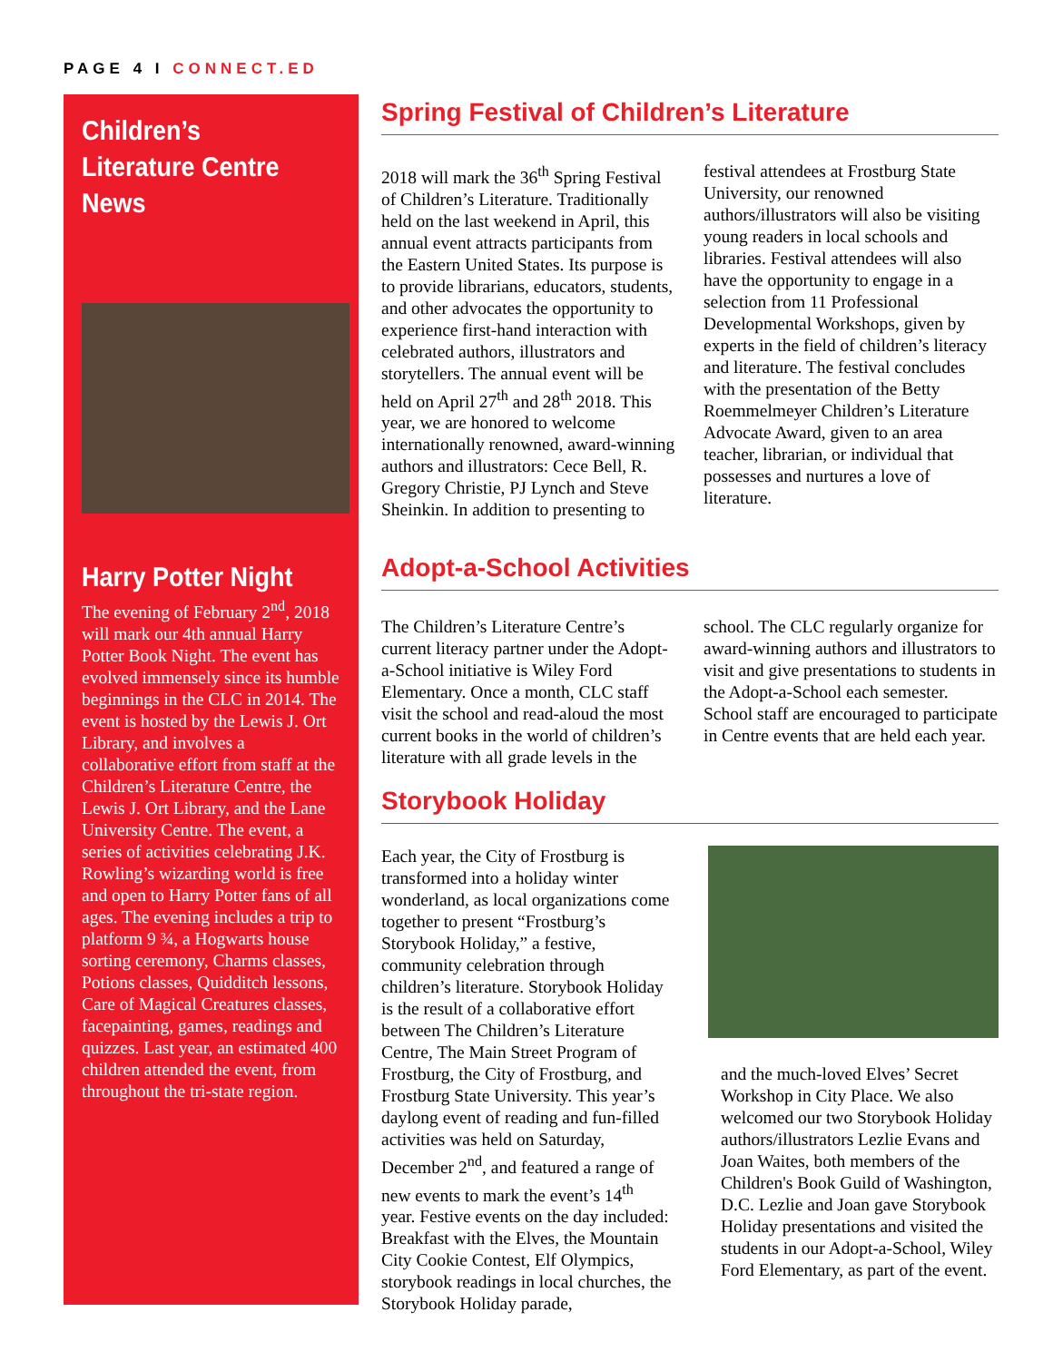PAGE 4 I CONNECT.ED
Children’s Literature Centre News
Harry Potter Night
The evening of February 2<sup>nd</sup>, 2018 will mark our 4th annual Harry Potter Book Night. The event has evolved immensely since its humble beginnings in the CLC in 2014. The event is hosted by the Lewis J. Ort Library, and involves a collaborative effort from staff at the Children’s Literature Centre, the Lewis J. Ort Library, and the Lane University Centre. The event, a series of activities celebrating J.K. Rowling’s wizarding world is free and open to Harry Potter fans of all ages. The evening includes a trip to platform 9 ¾, a Hogwarts house sorting ceremony, Charms classes, Potions classes, Quidditch lessons, Care of Magical Creatures classes, facepainting, games, readings and quizzes. Last year, an estimated 400 children attended the event, from throughout the tri-state region.
Spring Festival of Children’s Literature
2018 will mark the 36<sup>th</sup> Spring Festival of Children’s Literature. Traditionally held on the last weekend in April, this annual event attracts participants from the Eastern United States. Its purpose is to provide librarians, educators, students, and other advocates the opportunity to experience first-hand interaction with celebrated authors, illustrators and storytellers. The annual event will be held on April 27<sup>th</sup> and 28<sup>th</sup> 2018. This year, we are honored to welcome internationally renowned, award-winning authors and illustrators: Cece Bell, R. Gregory Christie, PJ Lynch and Steve Sheinkin. In addition to presenting to festival attendees at Frostburg State University, our renowned authors/illustrators will also be visiting young readers in local schools and libraries. Festival attendees will also have the opportunity to engage in a selection from 11 Professional Developmental Workshops, given by experts in the field of children’s literacy and literature. The festival concludes with the presentation of the Betty Roemmelmeyer Children’s Literature Advocate Award, given to an area teacher, librarian, or individual that possesses and nurtures a love of literature.
Adopt-a-School Activities
The Children’s Literature Centre’s current literacy partner under the Adopt-a-School initiative is Wiley Ford Elementary. Once a month, CLC staff visit the school and read-aloud the most current books in the world of children’s literature with all grade levels in the school. The CLC regularly organize for award-winning authors and illustrators to visit and give presentations to students in the Adopt-a-School each semester. School staff are encouraged to participate in Centre events that are held each year.
Storybook Holiday
Each year, the City of Frostburg is transformed into a holiday winter wonderland, as local organizations come together to present “Frostburg’s Storybook Holiday,” a festive, community celebration through children’s literature. Storybook Holiday is the result of a collaborative effort between The Children’s Literature Centre, The Main Street Program of Frostburg, the City of Frostburg, and Frostburg State University. This year’s daylong event of reading and fun-filled activities was held on Saturday, December 2<sup>nd</sup>, and featured a range of new events to mark the event’s 14<sup>th</sup> year. Festive events on the day included: Breakfast with the Elves, the Mountain City Cookie Contest, Elf Olympics, storybook readings in local churches, the Storybook Holiday parade,
and the much-loved Elves’ Secret Workshop in City Place. We also welcomed our two Storybook Holiday authors/illustrators Lezlie Evans and Joan Waites, both members of the Children's Book Guild of Washington, D.C. Lezlie and Joan gave Storybook Holiday presentations and visited the students in our Adopt-a-School, Wiley Ford Elementary, as part of the event.